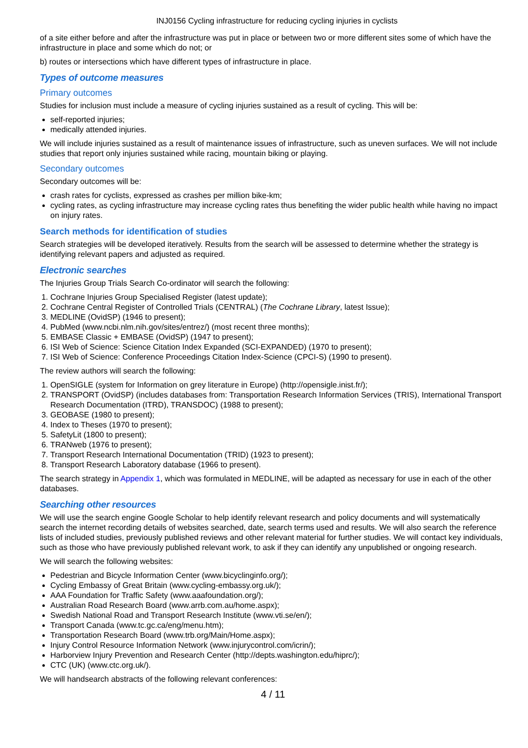INJ0156 Cycling infrastructure for reducing cycling injuries in cyclists
of a site either before and after the infrastructure was put in place or between two or more different sites some of which have the infrastructure in place and some which do not; or
b) routes or intersections which have different types of infrastructure in place.
Types of outcome measures
Primary outcomes
Studies for inclusion must include a measure of cycling injuries sustained as a result of cycling. This will be:
self-reported injuries;
medically attended injuries.
We will include injuries sustained as a result of maintenance issues of infrastructure, such as uneven surfaces. We will not include studies that report only injuries sustained while racing, mountain biking or playing.
Secondary outcomes
Secondary outcomes will be:
crash rates for cyclists, expressed as crashes per million bike-km;
cycling rates, as cycling infrastructure may increase cycling rates thus benefiting the wider public health while having no impact on injury rates.
Search methods for identification of studies
Search strategies will be developed iteratively. Results from the search will be assessed to determine whether the strategy is identifying relevant papers and adjusted as required.
Electronic searches
The Injuries Group Trials Search Co-ordinator will search the following:
1. Cochrane Injuries Group Specialised Register (latest update);
2. Cochrane Central Register of Controlled Trials (CENTRAL) (The Cochrane Library, latest Issue);
3. MEDLINE (OvidSP) (1946 to present);
4. PubMed (www.ncbi.nlm.nih.gov/sites/entrez/) (most recent three months);
5. EMBASE Classic + EMBASE (OvidSP) (1947 to present);
6. ISI Web of Science: Science Citation Index Expanded (SCI-EXPANDED) (1970 to present);
7. ISI Web of Science: Conference Proceedings Citation Index-Science (CPCI-S) (1990 to present).
The review authors will search the following:
1. OpenSIGLE (system for Information on grey literature in Europe) (http://opensigle.inist.fr/);
2. TRANSPORT (OvidSP) (includes databases from: Transportation Research Information Services (TRIS), International Transport Research Documentation (ITRD), TRANSDOC) (1988 to present);
3. GEOBASE (1980 to present);
4. Index to Theses (1970 to present);
5. SafetyLit (1800 to present);
6. TRANweb (1976 to present);
7. Transport Research International Documentation (TRID) (1923 to present);
8. Transport Research Laboratory database (1966 to present).
The search strategy in Appendix 1, which was formulated in MEDLINE, will be adapted as necessary for use in each of the other databases.
Searching other resources
We will use the search engine Google Scholar to help identify relevant research and policy documents and will systematically search the internet recording details of websites searched, date, search terms used and results. We will also search the reference lists of included studies, previously published reviews and other relevant material for further studies. We will contact key individuals, such as those who have previously published relevant work, to ask if they can identify any unpublished or ongoing research.
We will search the following websites:
Pedestrian and Bicycle Information Center (www.bicyclinginfo.org/);
Cycling Embassy of Great Britain (www.cycling-embassy.org.uk/);
AAA Foundation for Traffic Safety (www.aaafoundation.org/);
Australian Road Research Board (www.arrb.com.au/home.aspx);
Swedish National Road and Transport Research Institute (www.vti.se/en/);
Transport Canada (www.tc.gc.ca/eng/menu.htm);
Transportation Research Board (www.trb.org/Main/Home.aspx);
Injury Control Resource Information Network (www.injurycontrol.com/icrin/);
Harborview Injury Prevention and Research Center (http://depts.washington.edu/hiprc/);
CTC (UK) (www.ctc.org.uk/).
We will handsearch abstracts of the following relevant conferences:
4 / 11